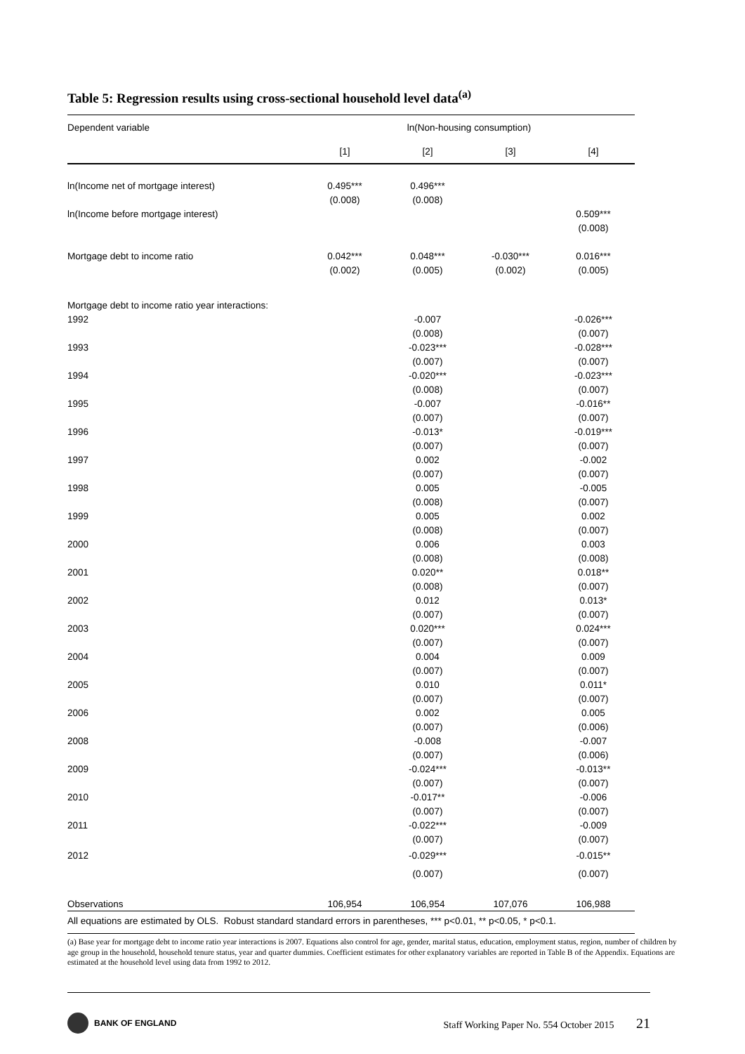Table 5: Regression results using cross-sectional household level data<sup>(a)</sup>
| Dependent variable | ln(Non-housing consumption) | | | |
| --- | --- | --- | --- | --- |
| | [1] | [2] | [3] | [4] |
| ln(Income net of mortgage interest) | 0.495*** | 0.496*** | | |
| | (0.008) | (0.008) | | |
| ln(Income before mortgage interest) | | | | 0.509*** |
| | | | | (0.008) |
| Mortgage debt to income ratio | 0.042*** | 0.048*** | -0.030*** | 0.016*** |
| | (0.002) | (0.005) | (0.002) | (0.005) |
| Mortgage debt to income ratio year interactions: | | | | |
| 1992 | | -0.007 | | -0.026*** |
| | | (0.008) | | (0.007) |
| 1993 | | -0.023*** | | -0.028*** |
| | | (0.007) | | (0.007) |
| 1994 | | -0.020*** | | -0.023*** |
| | | (0.008) | | (0.007) |
| 1995 | | -0.007 | | -0.016** |
| | | (0.007) | | (0.007) |
| 1996 | | -0.013* | | -0.019*** |
| | | (0.007) | | (0.007) |
| 1997 | | 0.002 | | -0.002 |
| | | (0.007) | | (0.007) |
| 1998 | | 0.005 | | -0.005 |
| | | (0.008) | | (0.007) |
| 1999 | | 0.005 | | 0.002 |
| | | (0.008) | | (0.007) |
| 2000 | | 0.006 | | 0.003 |
| | | (0.008) | | (0.008) |
| 2001 | | 0.020** | | 0.018** |
| | | (0.008) | | (0.007) |
| 2002 | | 0.012 | | 0.013* |
| | | (0.007) | | (0.007) |
| 2003 | | 0.020*** | | 0.024*** |
| | | (0.007) | | (0.007) |
| 2004 | | 0.004 | | 0.009 |
| | | (0.007) | | (0.007) |
| 2005 | | 0.010 | | 0.011* |
| | | (0.007) | | (0.007) |
| 2006 | | 0.002 | | 0.005 |
| | | (0.007) | | (0.006) |
| 2008 | | -0.008 | | -0.007 |
| | | (0.007) | | (0.006) |
| 2009 | | -0.024*** | | -0.013** |
| | | (0.007) | | (0.007) |
| 2010 | | -0.017** | | -0.006 |
| | | (0.007) | | (0.007) |
| 2011 | | -0.022*** | | -0.009 |
| | | (0.007) | | (0.007) |
| 2012 | | -0.029*** | | -0.015** |
| | | (0.007) | | (0.007) |
| Observations | 106,954 | 106,954 | 107,076 | 106,988 |
All equations are estimated by OLS. Robust standard standard errors in parentheses, *** p<0.01, ** p<0.05, * p<0.1.
(a) Base year for mortgage debt to income ratio year interactions is 2007. Equations also control for age, gender, marital status, education, employment status, region, number of children by age group in the household, household tenure status, year and quarter dummies. Coefficient estimates for other explanatory variables are reported in Table B of the Appendix. Equations are estimated at the household level using data from 1992 to 2012.
BANK OF ENGLAND
Staff Working Paper No. 554 October 2015 21